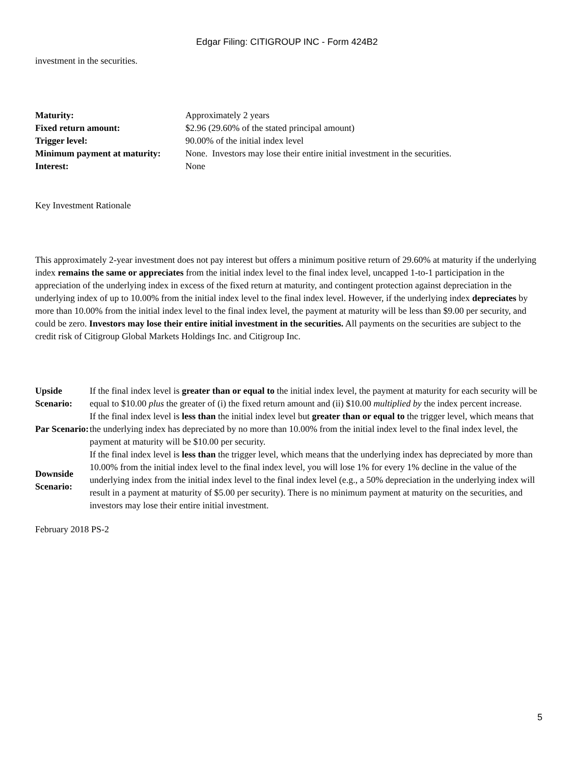Edgar Filing: CITIGROUP INC - Form 424B2
investment in the securities.
| Maturity: | Approximately 2 years |
| Fixed return amount: | $2.96 (29.60% of the stated principal amount) |
| Trigger level: | 90.00% of the initial index level |
| Minimum payment at maturity: | None. Investors may lose their entire initial investment in the securities. |
| Interest: | None |
Key Investment Rationale
This approximately 2-year investment does not pay interest but offers a minimum positive return of 29.60% at maturity if the underlying index remains the same or appreciates from the initial index level to the final index level, uncapped 1-to-1 participation in the appreciation of the underlying index in excess of the fixed return at maturity, and contingent protection against depreciation in the underlying index of up to 10.00% from the initial index level to the final index level. However, if the underlying index depreciates by more than 10.00% from the initial index level to the final index level, the payment at maturity will be less than $9.00 per security, and could be zero. Investors may lose their entire initial investment in the securities. All payments on the securities are subject to the credit risk of Citigroup Global Markets Holdings Inc. and Citigroup Inc.
| Upside Scenario: | If the final index level is greater than or equal to the initial index level, the payment at maturity for each security will be equal to $10.00 plus the greater of (i) the fixed return amount and (ii) $10.00 multiplied by the index percent increase. |
| Par Scenario: | If the final index level is less than the initial index level but greater than or equal to the trigger level, which means that the underlying index has depreciated by no more than 10.00% from the initial index level to the final index level, the payment at maturity will be $10.00 per security. |
| Downside Scenario: | If the final index level is less than the trigger level, which means that the underlying index has depreciated by more than 10.00% from the initial index level to the final index level, you will lose 1% for every 1% decline in the value of the underlying index from the initial index level to the final index level (e.g., a 50% depreciation in the underlying index will result in a payment at maturity of $5.00 per security). There is no minimum payment at maturity on the securities, and investors may lose their entire initial investment. |
February 2018 PS-2
5